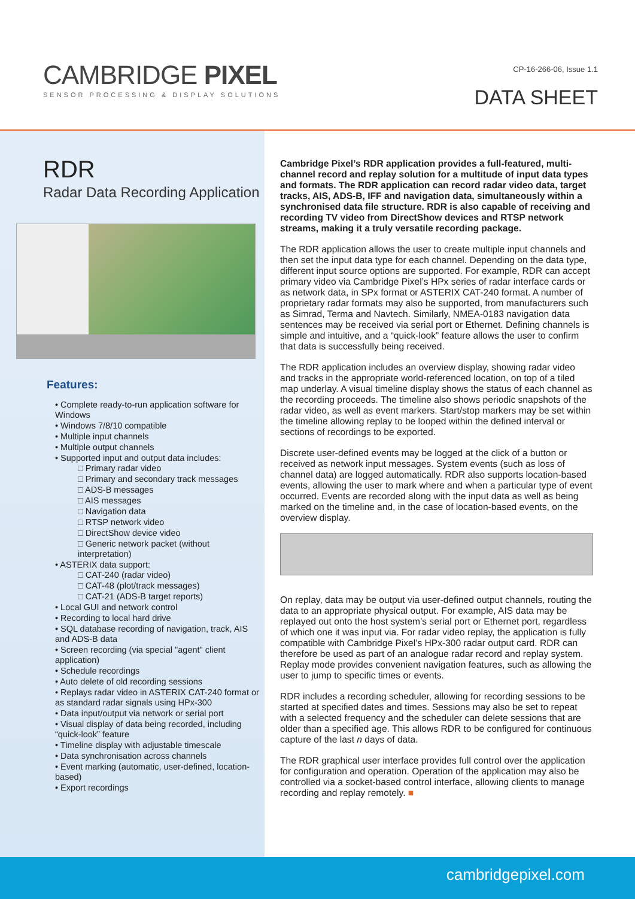CAMBRIDGE PIXEL
SENSOR PROCESSING & DISPLAY SOLUTIONS
CP-16-266-06, Issue 1.1
DATA SHEET
RDR
Radar Data Recording Application
Features:
• Complete ready-to-run application software for Windows
• Windows 7/8/10 compatible
• Multiple input channels
• Multiple output channels
• Supported input and output data includes:
□ Primary radar video
□ Primary and secondary track messages
□ ADS-B messages
□ AIS messages
□ Navigation data
□ RTSP network video
□ DirectShow device video
□ Generic network packet (without interpretation)
• ASTERIX data support:
□ CAT-240 (radar video)
□ CAT-48 (plot/track messages)
□ CAT-21 (ADS-B target reports)
• Local GUI and network control
• Recording to local hard drive
• SQL database recording of navigation, track, AIS and ADS-B data
• Screen recording (via special "agent" client application)
• Schedule recordings
• Auto delete of old recording sessions
• Replays radar video in ASTERIX CAT-240 format or as standard radar signals using HPx-300
• Data input/output via network or serial port
• Visual display of data being recorded, including “quick-look” feature
• Timeline display with adjustable timescale
• Data synchronisation across channels
• Event marking (automatic, user-defined, location-based)
• Export recordings
Cambridge Pixel’s RDR application provides a full-featured, multi-channel record and replay solution for a multitude of input data types and formats. The RDR application can record radar video data, target tracks, AIS, ADS-B, IFF and navigation data, simultaneously within a synchronised data file structure. RDR is also capable of receiving and recording TV video from DirectShow devices and RTSP network streams, making it a truly versatile recording package.
The RDR application allows the user to create multiple input channels and then set the input data type for each channel. Depending on the data type, different input source options are supported. For example, RDR can accept primary video via Cambridge Pixel’s HPx series of radar interface cards or as network data, in SPx format or ASTERIX CAT-240 format. A number of proprietary radar formats may also be supported, from manufacturers such as Simrad, Terma and Navtech. Similarly, NMEA-0183 navigation data sentences may be received via serial port or Ethernet. Defining channels is simple and intuitive, and a “quick-look” feature allows the user to confirm that data is successfully being received.
The RDR application includes an overview display, showing radar video and tracks in the appropriate world-referenced location, on top of a tiled map underlay. A visual timeline display shows the status of each channel as the recording proceeds. The timeline also shows periodic snapshots of the radar video, as well as event markers. Start/stop markers may be set within the timeline allowing replay to be looped within the defined interval or sections of recordings to be exported.
Discrete user-defined events may be logged at the click of a button or received as network input messages. System events (such as loss of channel data) are logged automatically. RDR also supports location-based events, allowing the user to mark where and when a particular type of event occurred. Events are recorded along with the input data as well as being marked on the timeline and, in the case of location-based events, on the overview display.
On replay, data may be output via user-defined output channels, routing the data to an appropriate physical output. For example, AIS data may be replayed out onto the host system’s serial port or Ethernet port, regardless of which one it was input via. For radar video replay, the application is fully compatible with Cambridge Pixel’s HPx-300 radar output card. RDR can therefore be used as part of an analogue radar record and replay system. Replay mode provides convenient navigation features, such as allowing the user to jump to specific times or events.
RDR includes a recording scheduler, allowing for recording sessions to be started at specified dates and times. Sessions may also be set to repeat with a selected frequency and the scheduler can delete sessions that are older than a specified age. This allows RDR to be configured for continuous capture of the last n days of data.
The RDR graphical user interface provides full control over the application for configuration and operation. Operation of the application may also be controlled via a socket-based control interface, allowing clients to manage recording and replay remotely. ■
cambridgepixel.com